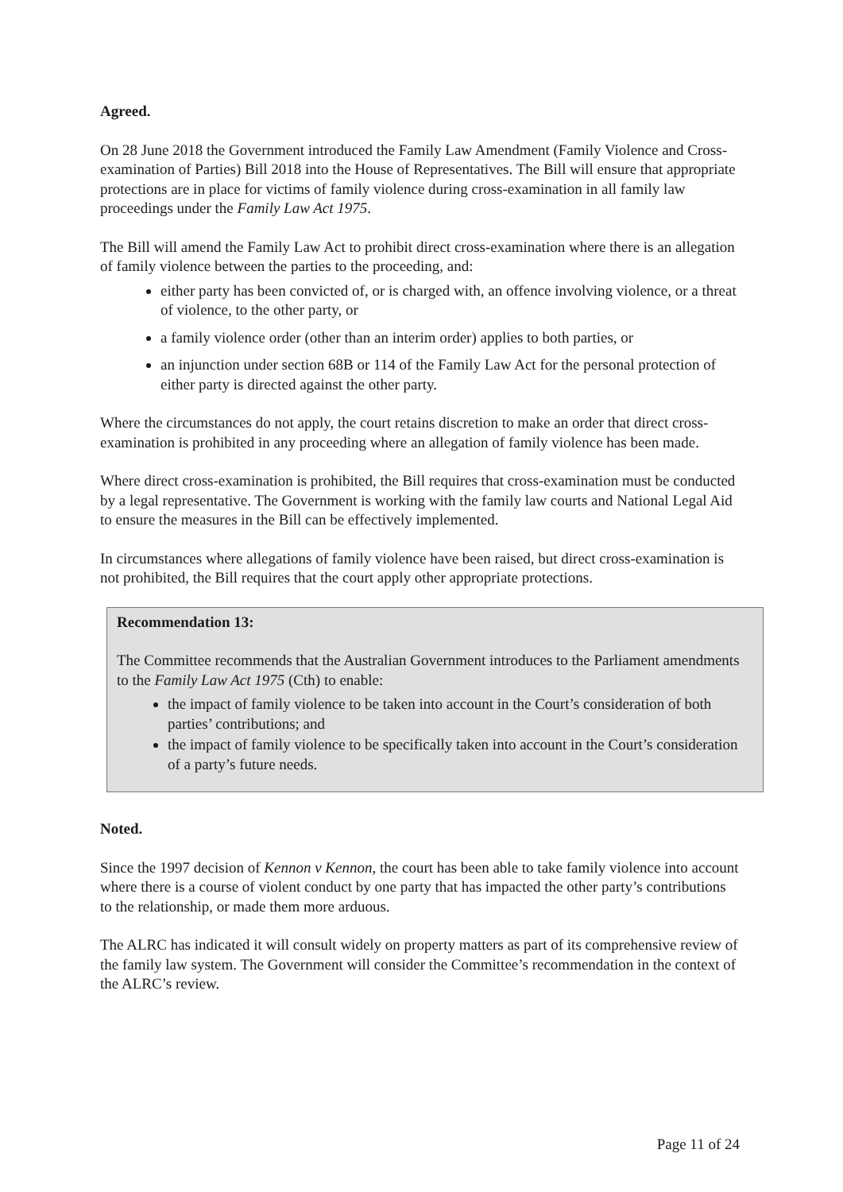Agreed.
On 28 June 2018 the Government introduced the Family Law Amendment (Family Violence and Cross-examination of Parties) Bill 2018 into the House of Representatives. The Bill will ensure that appropriate protections are in place for victims of family violence during cross-examination in all family law proceedings under the Family Law Act 1975.
The Bill will amend the Family Law Act to prohibit direct cross-examination where there is an allegation of family violence between the parties to the proceeding, and:
either party has been convicted of, or is charged with, an offence involving violence, or a threat of violence, to the other party, or
a family violence order (other than an interim order) applies to both parties, or
an injunction under section 68B or 114 of the Family Law Act for the personal protection of either party is directed against the other party.
Where the circumstances do not apply, the court retains discretion to make an order that direct cross-examination is prohibited in any proceeding where an allegation of family violence has been made.
Where direct cross-examination is prohibited, the Bill requires that cross-examination must be conducted by a legal representative. The Government is working with the family law courts and National Legal Aid to ensure the measures in the Bill can be effectively implemented.
In circumstances where allegations of family violence have been raised, but direct cross-examination is not prohibited, the Bill requires that the court apply other appropriate protections.
Recommendation 13:
The Committee recommends that the Australian Government introduces to the Parliament amendments to the Family Law Act 1975 (Cth) to enable:
the impact of family violence to be taken into account in the Court’s consideration of both parties’ contributions; and
the impact of family violence to be specifically taken into account in the Court’s consideration of a party’s future needs.
Noted.
Since the 1997 decision of Kennon v Kennon, the court has been able to take family violence into account where there is a course of violent conduct by one party that has impacted the other party’s contributions to the relationship, or made them more arduous.
The ALRC has indicated it will consult widely on property matters as part of its comprehensive review of the family law system. The Government will consider the Committee’s recommendation in the context of the ALRC’s review.
Page 11 of 24